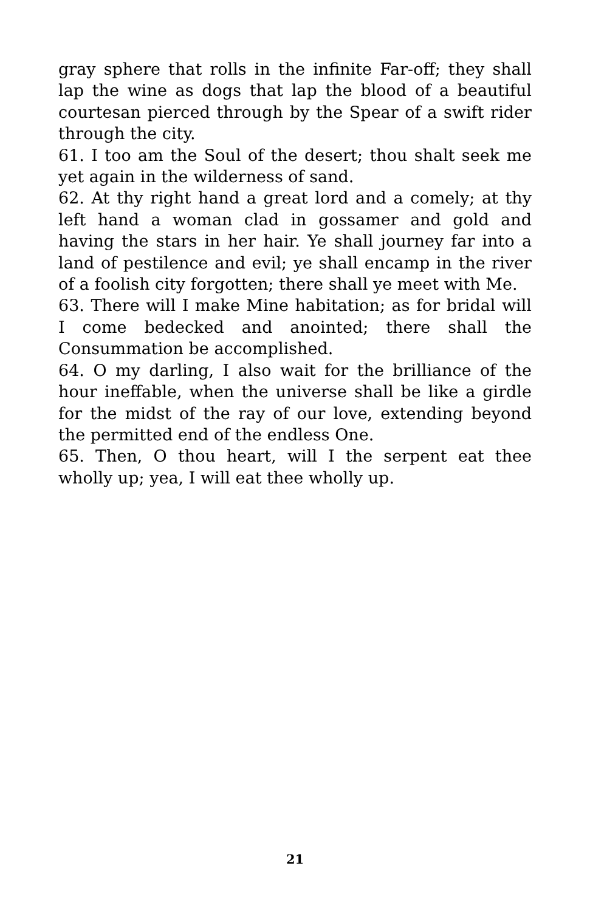gray sphere that rolls in the infinite Far-off; they shall lap the wine as dogs that lap the blood of a beautiful courtesan pierced through by the Spear of a swift rider through the city.
61. I too am the Soul of the desert; thou shalt seek me yet again in the wilderness of sand.
62. At thy right hand a great lord and a comely; at thy left hand a woman clad in gossamer and gold and having the stars in her hair. Ye shall journey far into a land of pestilence and evil; ye shall encamp in the river of a foolish city forgotten; there shall ye meet with Me.
63. There will I make Mine habitation; as for bridal will I come bedecked and anointed; there shall the Consummation be accomplished.
64. O my darling, I also wait for the brilliance of the hour ineffable, when the universe shall be like a girdle for the midst of the ray of our love, extending beyond the permitted end of the endless One.
65. Then, O thou heart, will I the serpent eat thee wholly up; yea, I will eat thee wholly up.
21